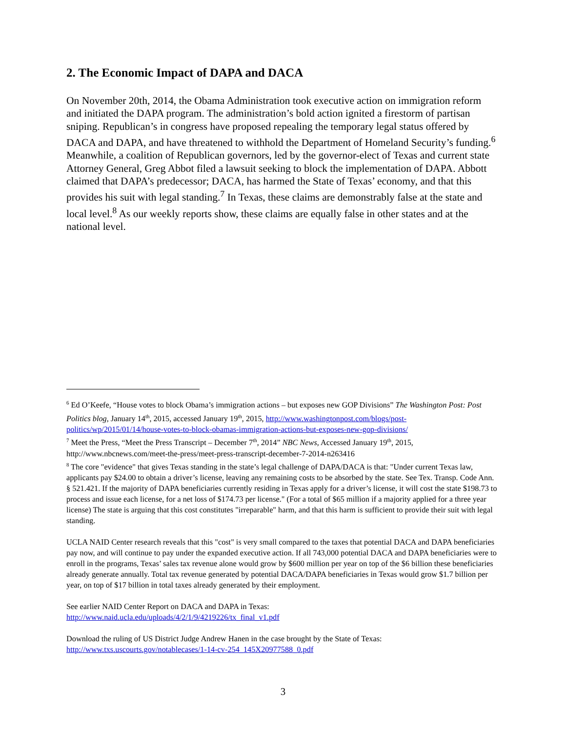2. The Economic Impact of DAPA and DACA
On November 20th, 2014, the Obama Administration took executive action on immigration reform and initiated the DAPA program. The administration’s bold action ignited a firestorm of partisan sniping. Republican’s in congress have proposed repealing the temporary legal status offered by DACA and DAPA, and have threatened to withhold the Department of Homeland Security’s funding.<sup>6</sup> Meanwhile, a coalition of Republican governors, led by the governor-elect of Texas and current state Attorney General, Greg Abbot filed a lawsuit seeking to block the implementation of DAPA. Abbott claimed that DAPA’s predecessor; DACA, has harmed the State of Texas’ economy, and that this provides his suit with legal standing.<sup>7</sup> In Texas, these claims are demonstrably false at the state and local level.<sup>8</sup> As our weekly reports show, these claims are equally false in other states and at the national level.
<sup>6</sup> Ed O’Keefe, “House votes to block Obama’s immigration actions – but exposes new GOP Divisions” The Washington Post: Post Politics blog, January 14<sup>th</sup>, 2015, accessed January 19<sup>th</sup>, 2015, http://www.washingtonpost.com/blogs/post-politics/wp/2015/01/14/house-votes-to-block-obamas-immigration-actions-but-exposes-new-gop-divisions/
<sup>7</sup> Meet the Press, “Meet the Press Transcript – December 7<sup>th</sup>, 2014” NBC News, Accessed January 19<sup>th</sup>, 2015, http://www.nbcnews.com/meet-the-press/meet-press-transcript-december-7-2014-n263416
<sup>8</sup> The core "evidence" that gives Texas standing in the state’s legal challenge of DAPA/DACA is that: "Under current Texas law, applicants pay $24.00 to obtain a driver’s license, leaving any remaining costs to be absorbed by the state. See Tex. Transp. Code Ann. § 521.421. If the majority of DAPA beneficiaries currently residing in Texas apply for a driver’s license, it will cost the state $198.73 to process and issue each license, for a net loss of $174.73 per license." (For a total of $65 million if a majority applied for a three year license) The state is arguing that this cost constitutes "irreparable" harm, and that this harm is sufficient to provide their suit with legal standing.
UCLA NAID Center research reveals that this "cost" is very small compared to the taxes that potential DACA and DAPA beneficiaries pay now, and will continue to pay under the expanded executive action. If all 743,000 potential DACA and DAPA beneficiaries were to enroll in the programs, Texas’ sales tax revenue alone would grow by $600 million per year on top of the $6 billion these beneficiaries already generate annually. Total tax revenue generated by potential DACA/DAPA beneficiaries in Texas would grow $1.7 billion per year, on top of $17 billion in total taxes already generated by their employment.
See earlier NAID Center Report on DACA and DAPA in Texas:
http://www.naid.ucla.edu/uploads/4/2/1/9/4219226/tx_final_v1.pdf
Download the ruling of US District Judge Andrew Hanen in the case brought by the State of Texas:
http://www.txs.uscourts.gov/notablecases/1-14-cv-254_145X20977588_0.pdf
3